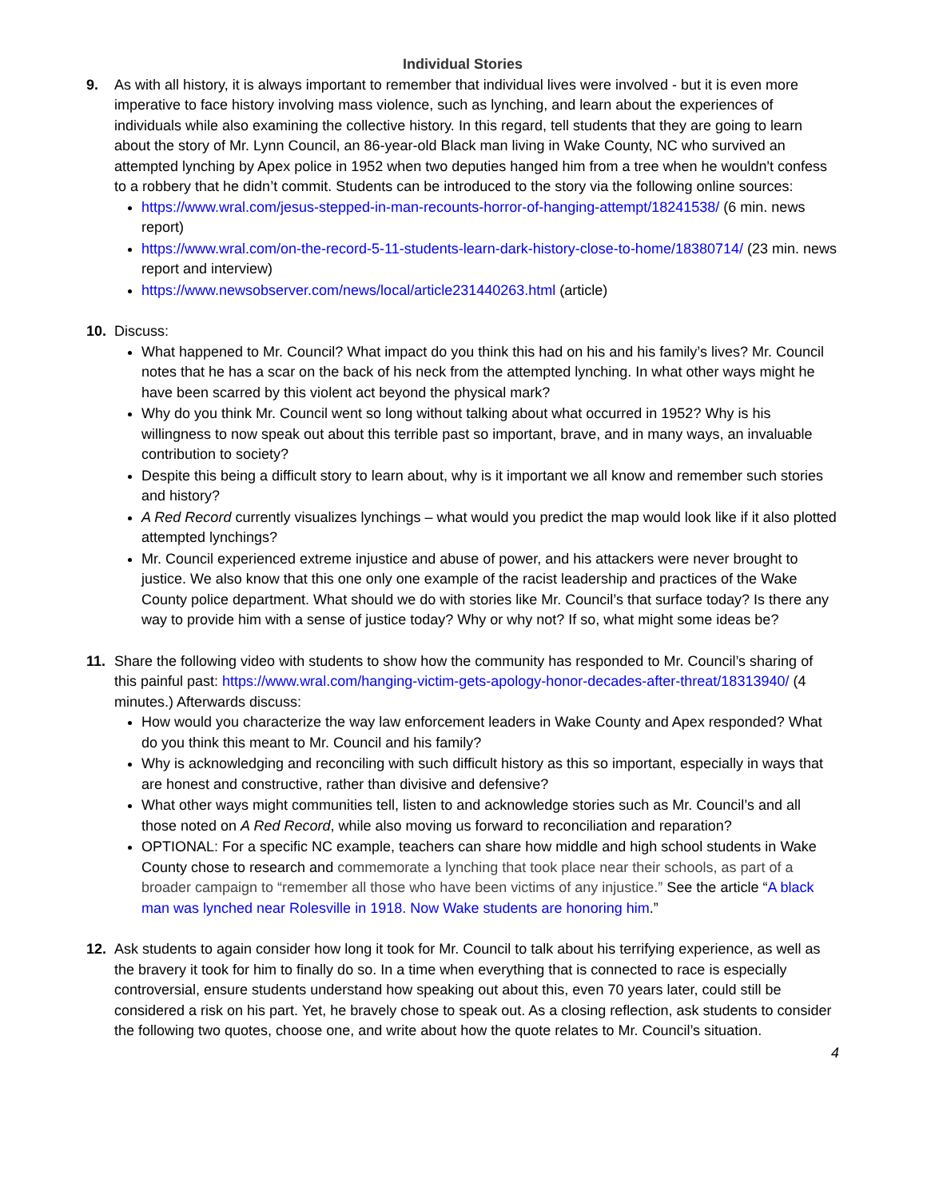Individual Stories
9. As with all history, it is always important to remember that individual lives were involved - but it is even more imperative to face history involving mass violence, such as lynching, and learn about the experiences of individuals while also examining the collective history. In this regard, tell students that they are going to learn about the story of Mr. Lynn Council, an 86-year-old Black man living in Wake County, NC who survived an attempted lynching by Apex police in 1952 when two deputies hanged him from a tree when he wouldn't confess to a robbery that he didn’t commit. Students can be introduced to the story via the following online sources:
https://www.wral.com/jesus-stepped-in-man-recounts-horror-of-hanging-attempt/18241538/ (6 min. news report)
https://www.wral.com/on-the-record-5-11-students-learn-dark-history-close-to-home/18380714/ (23 min. news report and interview)
https://www.newsobserver.com/news/local/article231440263.html (article)
10. Discuss:
What happened to Mr. Council? What impact do you think this had on his and his family’s lives? Mr. Council notes that he has a scar on the back of his neck from the attempted lynching. In what other ways might he have been scarred by this violent act beyond the physical mark?
Why do you think Mr. Council went so long without talking about what occurred in 1952? Why is his willingness to now speak out about this terrible past so important, brave, and in many ways, an invaluable contribution to society?
Despite this being a difficult story to learn about, why is it important we all know and remember such stories and history?
A Red Record currently visualizes lynchings – what would you predict the map would look like if it also plotted attempted lynchings?
Mr. Council experienced extreme injustice and abuse of power, and his attackers were never brought to justice. We also know that this one only one example of the racist leadership and practices of the Wake County police department. What should we do with stories like Mr. Council’s that surface today? Is there any way to provide him with a sense of justice today? Why or why not? If so, what might some ideas be?
11. Share the following video with students to show how the community has responded to Mr. Council’s sharing of this painful past: https://www.wral.com/hanging-victim-gets-apology-honor-decades-after-threat/18313940/ (4 minutes.) Afterwards discuss:
How would you characterize the way law enforcement leaders in Wake County and Apex responded? What do you think this meant to Mr. Council and his family?
Why is acknowledging and reconciling with such difficult history as this so important, especially in ways that are honest and constructive, rather than divisive and defensive?
What other ways might communities tell, listen to and acknowledge stories such as Mr. Council’s and all those noted on A Red Record, while also moving us forward to reconciliation and reparation?
OPTIONAL: For a specific NC example, teachers can share how middle and high school students in Wake County chose to research and commemorate a lynching that took place near their schools, as part of a broader campaign to “remember all those who have been victims of any injustice.” See the article “A black man was lynched near Rolesville in 1918. Now Wake students are honoring him.”
12. Ask students to again consider how long it took for Mr. Council to talk about his terrifying experience, as well as the bravery it took for him to finally do so. In a time when everything that is connected to race is especially controversial, ensure students understand how speaking out about this, even 70 years later, could still be considered a risk on his part. Yet, he bravely chose to speak out. As a closing reflection, ask students to consider the following two quotes, choose one, and write about how the quote relates to Mr. Council’s situation.
4